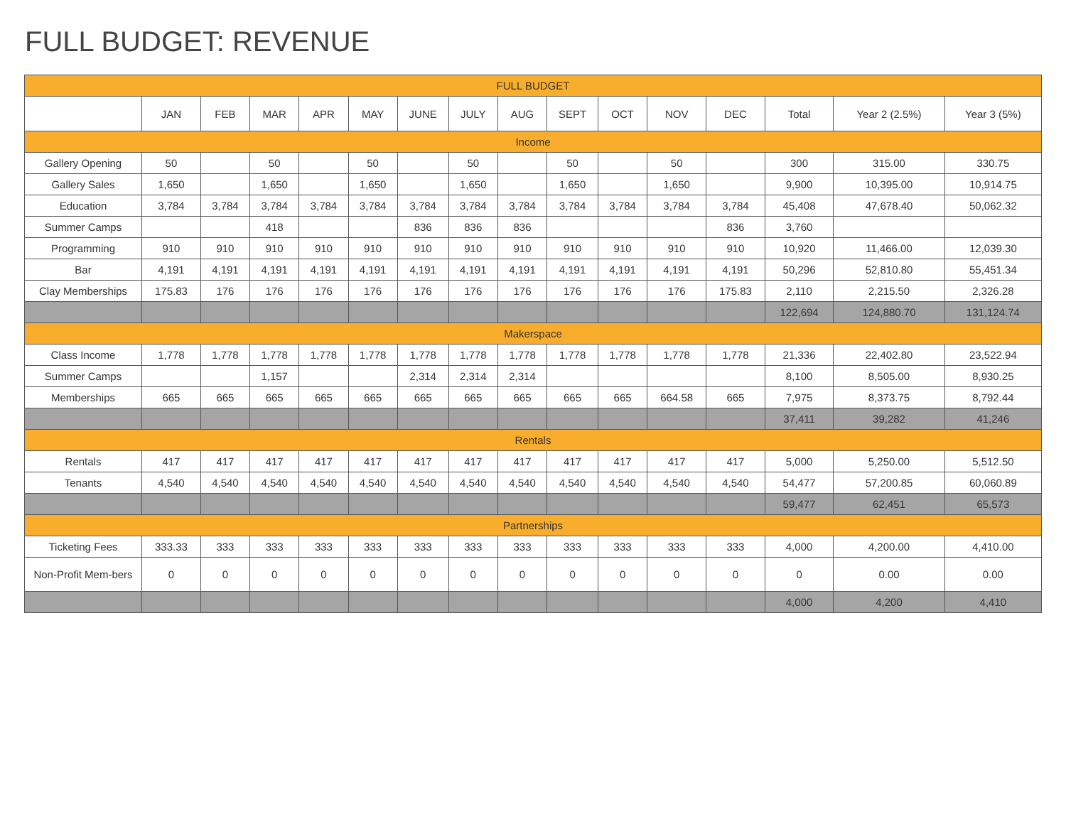FULL BUDGET: REVENUE
| FULL BUDGET | | | | | | | | | | | | | | | |
| --- | --- | --- | --- | --- | --- | --- | --- | --- | --- | --- | --- | --- | --- | --- | --- |
| | JAN | FEB | MAR | APR | MAY | JUNE | JULY | AUG | SEPT | OCT | NOV | DEC | Total | Year 2 (2.5%) | Year 3 (5%) |
| Income | | | | | | | | | | | | | | | |
| Gallery Opening | 50 | | 50 | | 50 | | 50 | | 50 | | 50 | | 300 | 315.00 | 330.75 |
| Gallery Sales | 1,650 | | 1,650 | | 1,650 | | 1,650 | | 1,650 | | 1,650 | | 9,900 | 10,395.00 | 10,914.75 |
| Education | 3,784 | 3,784 | 3,784 | 3,784 | 3,784 | 3,784 | 3,784 | 3,784 | 3,784 | 3,784 | 3,784 | 3,784 | 45,408 | 47,678.40 | 50,062.32 |
| Summer Camps | | | 418 | | | 836 | 836 | 836 | | | | 836 | 3,760 | | |
| Programming | 910 | 910 | 910 | 910 | 910 | 910 | 910 | 910 | 910 | 910 | 910 | 910 | 10,920 | 11,466.00 | 12,039.30 |
| Bar | 4,191 | 4,191 | 4,191 | 4,191 | 4,191 | 4,191 | 4,191 | 4,191 | 4,191 | 4,191 | 4,191 | 4,191 | 50,296 | 52,810.80 | 55,451.34 |
| Clay Memberships | 175.83 | 176 | 176 | 176 | 176 | 176 | 176 | 176 | 176 | 176 | 176 | 175.83 | 2,110 | 2,215.50 | 2,326.28 |
| | | | | | | | | | | | | | 122,694 | 124,880.70 | 131,124.74 |
| Makerspace | | | | | | | | | | | | | | | |
| Class Income | 1,778 | 1,778 | 1,778 | 1,778 | 1,778 | 1,778 | 1,778 | 1,778 | 1,778 | 1,778 | 1,778 | 1,778 | 21,336 | 22,402.80 | 23,522.94 |
| Summer Camps | | | 1,157 | | | 2,314 | 2,314 | 2,314 | | | | | 8,100 | 8,505.00 | 8,930.25 |
| Memberships | 665 | 665 | 665 | 665 | 665 | 665 | 665 | 665 | 665 | 665 | 664.58 | 665 | 7,975 | 8,373.75 | 8,792.44 |
| | | | | | | | | | | | | | 37,411 | 39,282 | 41,246 |
| Rentals | | | | | | | | | | | | | | | |
| Rentals | 417 | 417 | 417 | 417 | 417 | 417 | 417 | 417 | 417 | 417 | 417 | 417 | 5,000 | 5,250.00 | 5,512.50 |
| Tenants | 4,540 | 4,540 | 4,540 | 4,540 | 4,540 | 4,540 | 4,540 | 4,540 | 4,540 | 4,540 | 4,540 | 4,540 | 54,477 | 57,200.85 | 60,060.89 |
| | | | | | | | | | | | | | 59,477 | 62,451 | 65,573 |
| Partnerships | | | | | | | | | | | | | | | |
| Ticketing Fees | 333.33 | 333 | 333 | 333 | 333 | 333 | 333 | 333 | 333 | 333 | 333 | 333 | 4,000 | 4,200.00 | 4,410.00 |
| Non-Profit Mem-bers | 0 | 0 | 0 | 0 | 0 | 0 | 0 | 0 | 0 | 0 | 0 | 0 | 0 | 0.00 | 0.00 |
| | | | | | | | | | | | | | 4,000 | 4,200 | 4,410 |